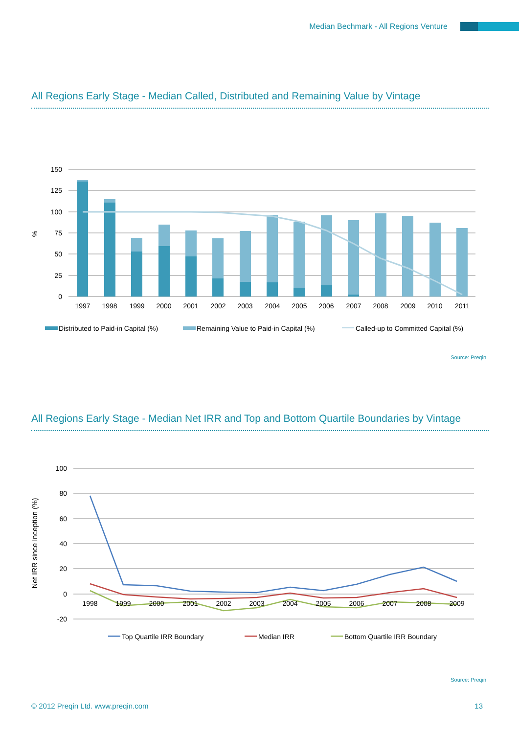Median Bechmark - All Regions Venture
All Regions Early Stage - Median Called, Distributed and Remaining Value by Vintage
150
125
100
75
50
25
0
%
1997
1998
1999
2000
2001
2002
2003
2004
2005
2006
2007
2008
2009
2010
2011
Distributed to Paid-in Capital (%)
Remaining Value to Paid-in Capital (%)
Called-up to Committed Capital (%)
Source: Preqin
All Regions Early Stage - Median Net IRR and Top and Bottom Quartile Boundaries by Vintage
100
80
60
40
20
0
-20
Net IRR since Inception (%)
1998
1999
2000
2001
2002
2003
2004
2005
2006
2007
2008
2009
Top Quartile IRR Boundary
Median IRR
Bottom Quartile IRR Boundary
Source: Preqin
© 2012 Preqin Ltd. www.preqin.com 13